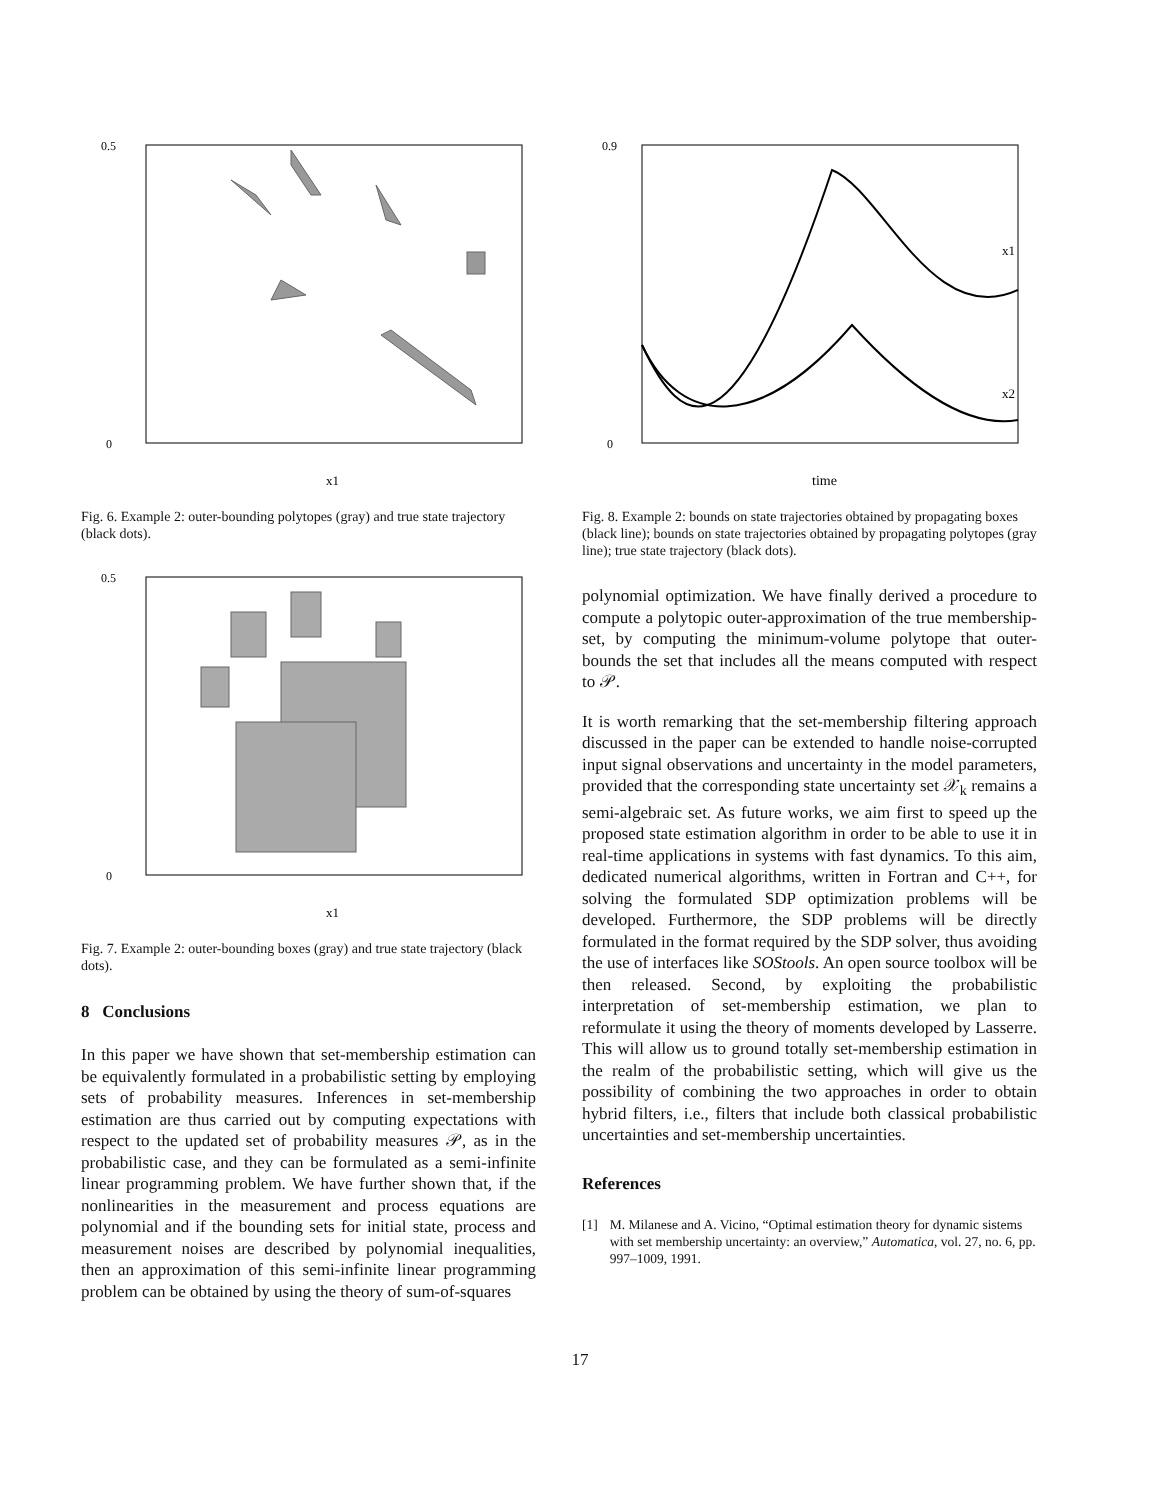0.5
0
x1
Fig. 6. Example 2: outer-bounding polytopes (gray) and true state trajectory (black dots).
0.5
0
x1
Fig. 7. Example 2: outer-bounding boxes (gray) and true state trajectory (black dots).
8 Conclusions
In this paper we have shown that set-membership estimation can be equivalently formulated in a probabilistic setting by employing sets of probability measures. Inferences in set-membership estimation are thus carried out by computing expectations with respect to the updated set of probability measures 𝒫, as in the probabilistic case, and they can be formulated as a semi-infinite linear programming problem. We have further shown that, if the nonlinearities in the measurement and process equations are polynomial and if the bounding sets for initial state, process and measurement noises are described by polynomial inequalities, then an approximation of this semi-infinite linear programming problem can be obtained by using the theory of sum-of-squares
0.9
0
x1
x2
time
Fig. 8. Example 2: bounds on state trajectories obtained by propagating boxes (black line); bounds on state trajectories obtained by propagating polytopes (gray line); true state trajectory (black dots).
polynomial optimization. We have finally derived a procedure to compute a polytopic outer-approximation of the true membership-set, by computing the minimum-volume polytope that outer-bounds the set that includes all the means computed with respect to 𝒫.
It is worth remarking that the set-membership filtering approach discussed in the paper can be extended to handle noise-corrupted input signal observations and uncertainty in the model parameters, provided that the corresponding state uncertainty set 𝒳<sub>k</sub> remains a semi-algebraic set. As future works, we aim first to speed up the proposed state estimation algorithm in order to be able to use it in real-time applications in systems with fast dynamics. To this aim, dedicated numerical algorithms, written in Fortran and C++, for solving the formulated SDP optimization problems will be developed. Furthermore, the SDP problems will be directly formulated in the format required by the SDP solver, thus avoiding the use of interfaces like SOStools. An open source toolbox will be then released. Second, by exploiting the probabilistic interpretation of set-membership estimation, we plan to reformulate it using the theory of moments developed by Lasserre. This will allow us to ground totally set-membership estimation in the realm of the probabilistic setting, which will give us the possibility of combining the two approaches in order to obtain hybrid filters, i.e., filters that include both classical probabilistic uncertainties and set-membership uncertainties.
References
[1] M. Milanese and A. Vicino, “Optimal estimation theory for dynamic sistems with set membership uncertainty: an overview,” Automatica, vol. 27, no. 6, pp. 997–1009, 1991.
17